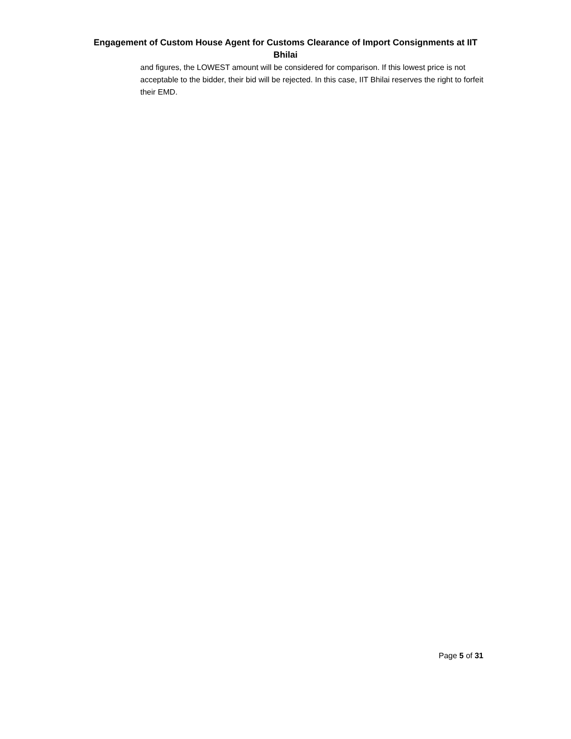Engagement of Custom House Agent for Customs Clearance of Import Consignments at IIT Bhilai
and figures, the LOWEST amount will be considered for comparison. If this lowest price is not acceptable to the bidder, their bid will be rejected. In this case, IIT Bhilai reserves the right to forfeit their EMD.
Page 5 of 31